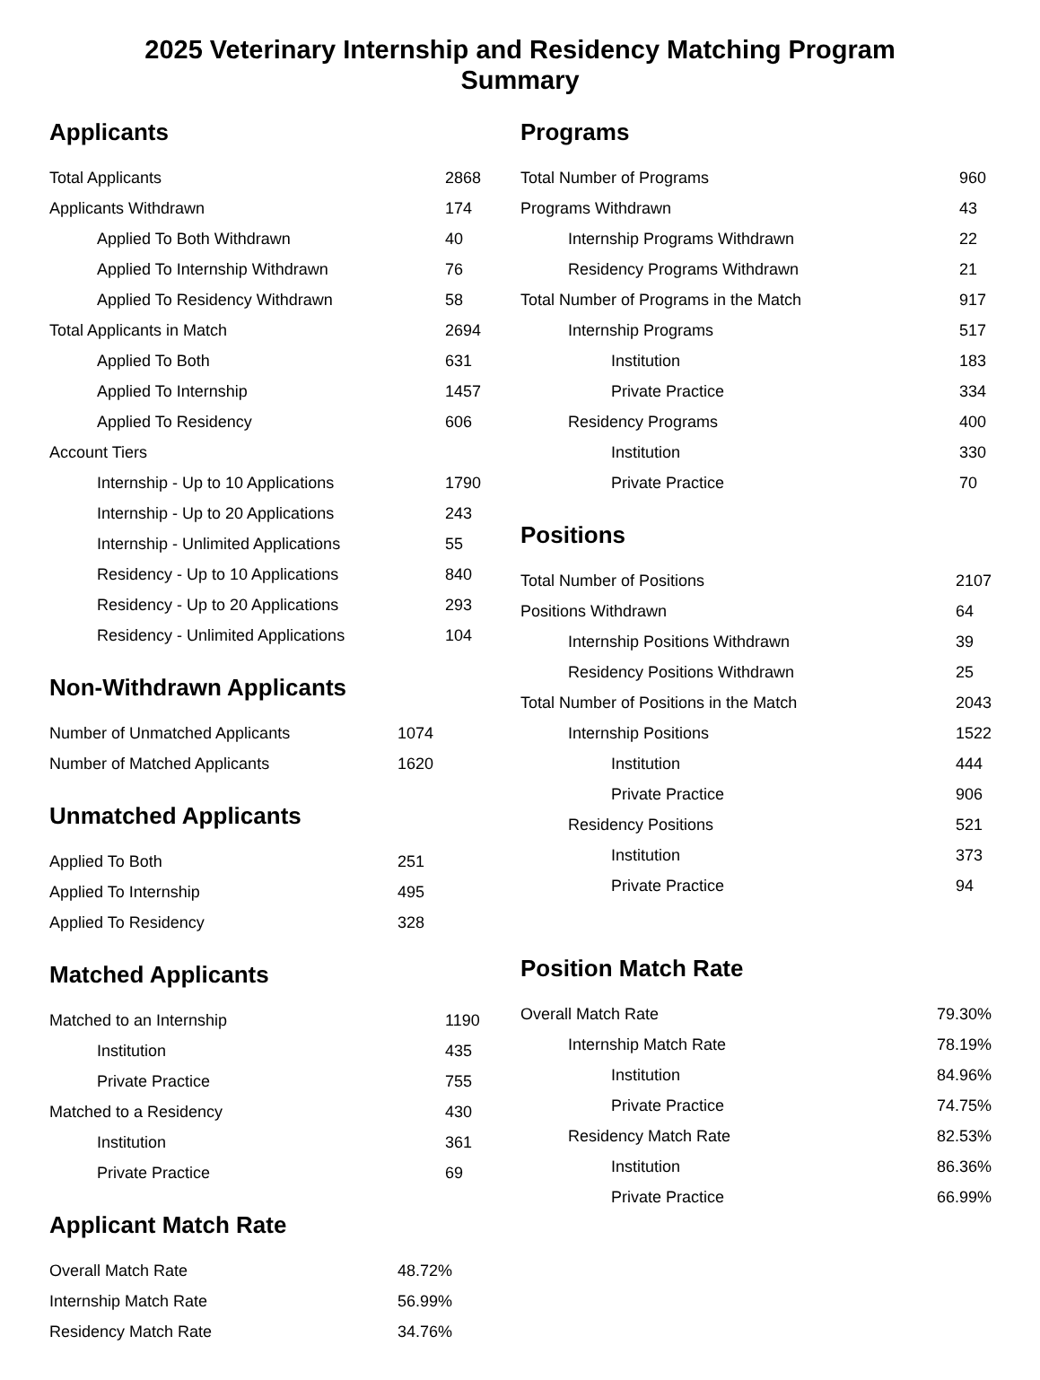2025 Veterinary Internship and Residency Matching Program
Summary
Applicants
| Total Applicants | 2868 |
| Applicants Withdrawn | 174 |
| Applied To Both Withdrawn | 40 |
| Applied To Internship Withdrawn | 76 |
| Applied To Residency Withdrawn | 58 |
| Total Applicants in Match | 2694 |
| Applied To Both | 631 |
| Applied To Internship | 1457 |
| Applied To Residency | 606 |
| Account Tiers | |
| Internship - Up to 10 Applications | 1790 |
| Internship - Up to 20 Applications | 243 |
| Internship - Unlimited Applications | 55 |
| Residency - Up to 10 Applications | 840 |
| Residency - Up to 20 Applications | 293 |
| Residency - Unlimited Applications | 104 |
Non-Withdrawn Applicants
| Number of Unmatched Applicants | 1074 |
| Number of Matched Applicants | 1620 |
Unmatched Applicants
| Applied To Both | 251 |
| Applied To Internship | 495 |
| Applied To Residency | 328 |
Matched Applicants
| Matched to an Internship | 1190 |
| Institution | 435 |
| Private Practice | 755 |
| Matched to a Residency | 430 |
| Institution | 361 |
| Private Practice | 69 |
Applicant Match Rate
| Overall Match Rate | 48.72% |
| Internship Match Rate | 56.99% |
| Residency Match Rate | 34.76% |
Programs
| Total Number of Programs | 960 |
| Programs Withdrawn | 43 |
| Internship Programs Withdrawn | 22 |
| Residency Programs Withdrawn | 21 |
| Total Number of Programs in the Match | 917 |
| Internship Programs | 517 |
| Institution | 183 |
| Private Practice | 334 |
| Residency Programs | 400 |
| Institution | 330 |
| Private Practice | 70 |
Positions
| Total Number of Positions | 2107 |
| Positions Withdrawn | 64 |
| Internship Positions Withdrawn | 39 |
| Residency Positions Withdrawn | 25 |
| Total Number of Positions in the Match | 2043 |
| Internship Positions | 1522 |
| Institution | 444 |
| Private Practice | 906 |
| Residency Positions | 521 |
| Institution | 373 |
| Private Practice | 94 |
Position Match Rate
| Overall Match Rate | 79.30% |
| Internship Match Rate | 78.19% |
| Institution | 84.96% |
| Private Practice | 74.75% |
| Residency Match Rate | 82.53% |
| Institution | 86.36% |
| Private Practice | 66.99% |